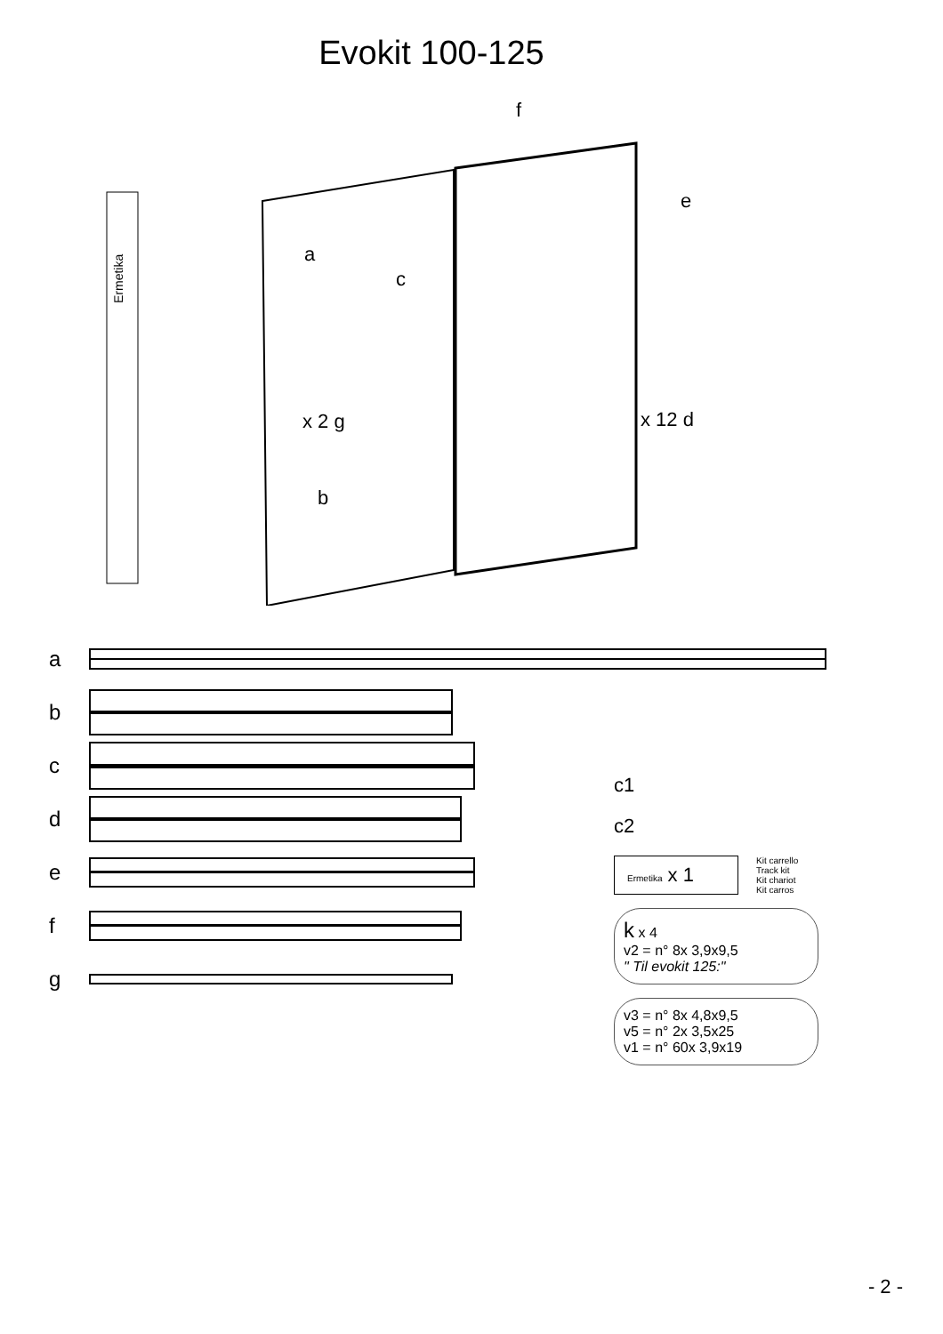Evokit 100-125
Ermetika
f
e
a
c
x 2 g
x 12 d
b
a
b
c
d
e
f
g
c1
c2
Ermetika x 1
Kit carrello
Track kit
Kit chariot
Kit carros
k x 4
v2 = n° 8x 3,9x9,5
" Til evokit 125:"
v3 = n° 8x 4,8x9,5
v5 = n° 2x 3,5x25
v1 = n° 60x 3,9x19
- 2 -